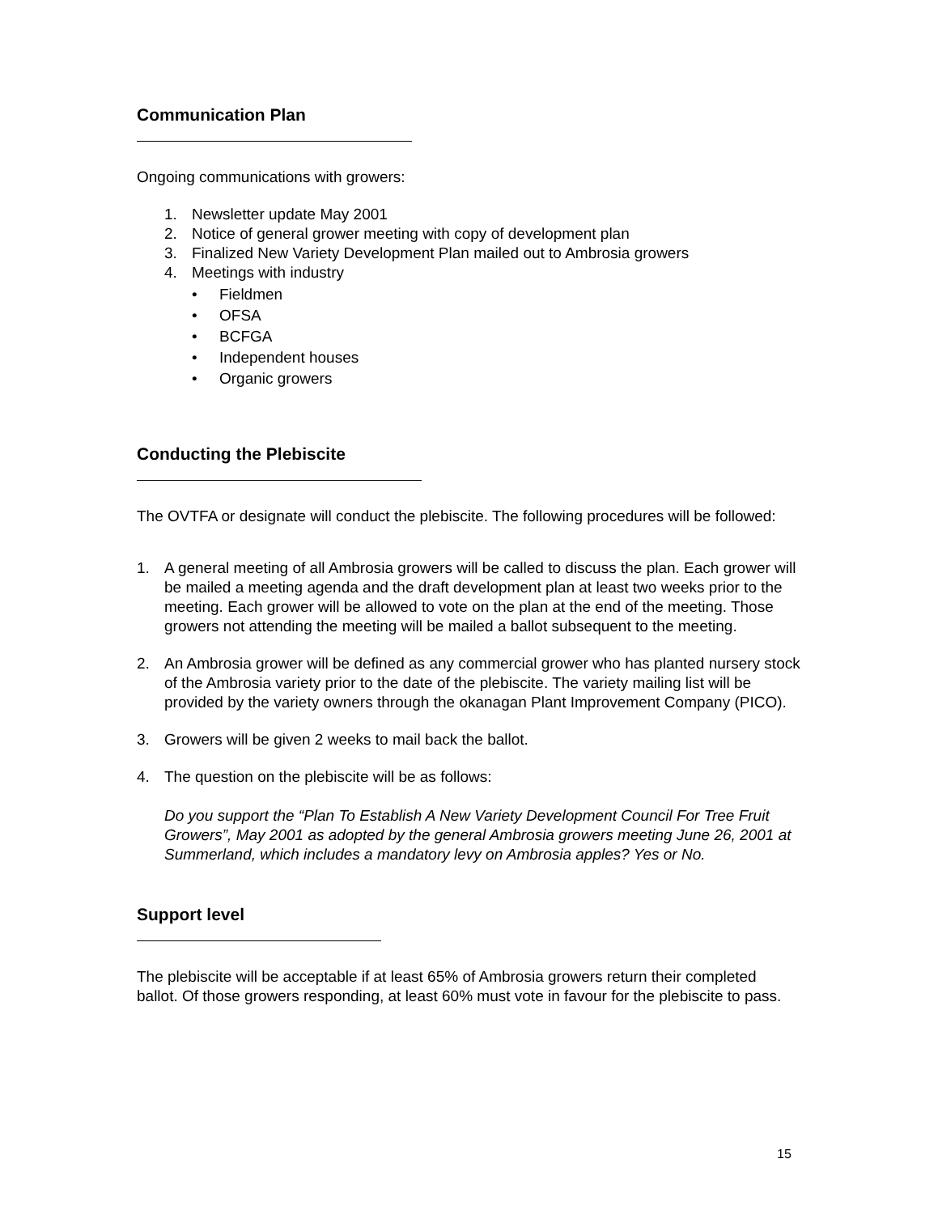Communication Plan
Ongoing communications with growers:
1. Newsletter update May 2001
2. Notice of general grower meeting with copy of development plan
3. Finalized New Variety Development Plan mailed out to Ambrosia growers
4. Meetings with industry
• Fieldmen
• OFSA
• BCFGA
• Independent houses
• Organic growers
Conducting the Plebiscite
The OVTFA or designate will conduct the plebiscite. The following procedures will be followed:
1. A general meeting of all Ambrosia growers will be called to discuss the plan. Each grower will be mailed a meeting agenda and the draft development plan at least two weeks prior to the meeting. Each grower will be allowed to vote on the plan at the end of the meeting. Those growers not attending the meeting will be mailed a ballot subsequent to the meeting.
2. An Ambrosia grower will be defined as any commercial grower who has planted nursery stock of the Ambrosia variety prior to the date of the plebiscite. The variety mailing list will be provided by the variety owners through the okanagan Plant Improvement Company (PICO).
3. Growers will be given 2 weeks to mail back the ballot.
4. The question on the plebiscite will be as follows:
Do you support the “Plan To Establish A New Variety Development Council For Tree Fruit Growers”, May 2001 as adopted by the general Ambrosia growers meeting June 26, 2001 at Summerland, which includes a mandatory levy on Ambrosia apples? Yes or No.
Support level
The plebiscite will be acceptable if at least 65% of Ambrosia growers return their completed ballot. Of those growers responding, at least 60% must vote in favour for the plebiscite to pass.
15